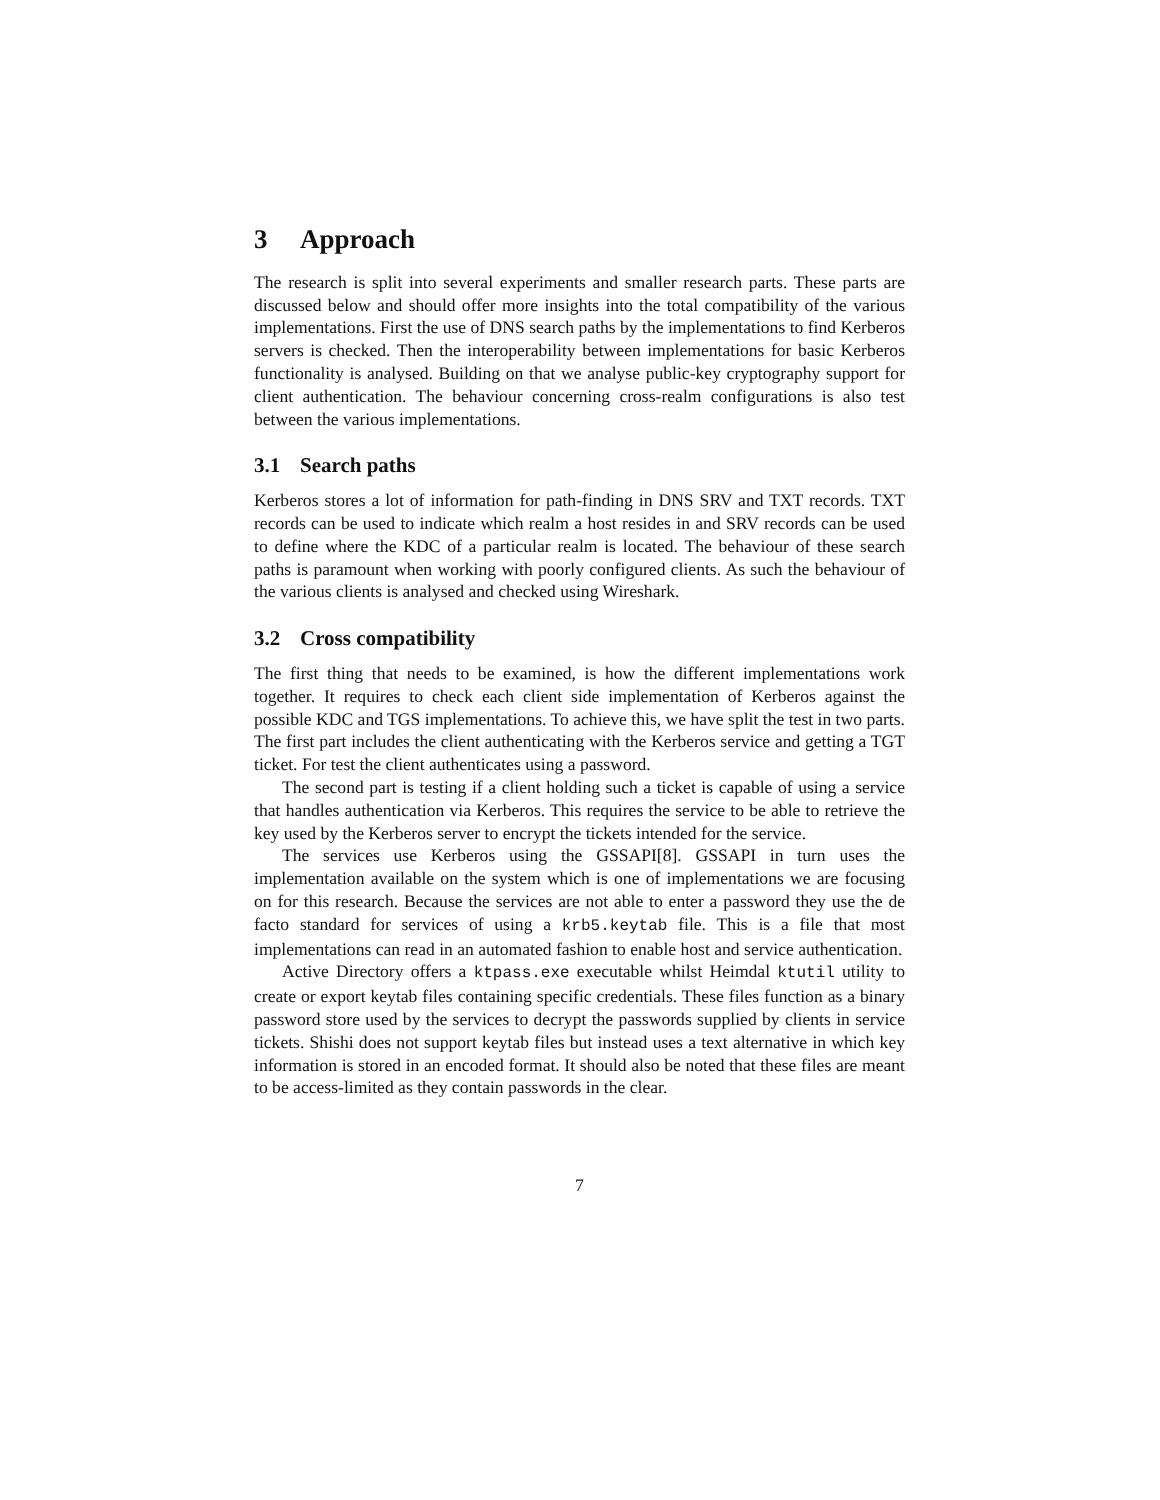3 Approach
The research is split into several experiments and smaller research parts. These parts are discussed below and should offer more insights into the total compatibility of the various implementations. First the use of DNS search paths by the implementations to find Kerberos servers is checked. Then the interoperability between implementations for basic Kerberos functionality is analysed. Building on that we analyse public-key cryptography support for client authentication. The behaviour concerning cross-realm configurations is also test between the various implementations.
3.1 Search paths
Kerberos stores a lot of information for path-finding in DNS SRV and TXT records. TXT records can be used to indicate which realm a host resides in and SRV records can be used to define where the KDC of a particular realm is located. The behaviour of these search paths is paramount when working with poorly configured clients. As such the behaviour of the various clients is analysed and checked using Wireshark.
3.2 Cross compatibility
The first thing that needs to be examined, is how the different implementations work together. It requires to check each client side implementation of Kerberos against the possible KDC and TGS implementations. To achieve this, we have split the test in two parts. The first part includes the client authenticating with the Kerberos service and getting a TGT ticket. For test the client authenticates using a password.
The second part is testing if a client holding such a ticket is capable of using a service that handles authentication via Kerberos. This requires the service to be able to retrieve the key used by the Kerberos server to encrypt the tickets intended for the service.
The services use Kerberos using the GSSAPI[8]. GSSAPI in turn uses the implementation available on the system which is one of implementations we are focusing on for this research. Because the services are not able to enter a password they use the de facto standard for services of using a krb5.keytab file. This is a file that most implementations can read in an automated fashion to enable host and service authentication.
Active Directory offers a ktpass.exe executable whilst Heimdal ktutil utility to create or export keytab files containing specific credentials. These files function as a binary password store used by the services to decrypt the passwords supplied by clients in service tickets. Shishi does not support keytab files but instead uses a text alternative in which key information is stored in an encoded format. It should also be noted that these files are meant to be access-limited as they contain passwords in the clear.
7